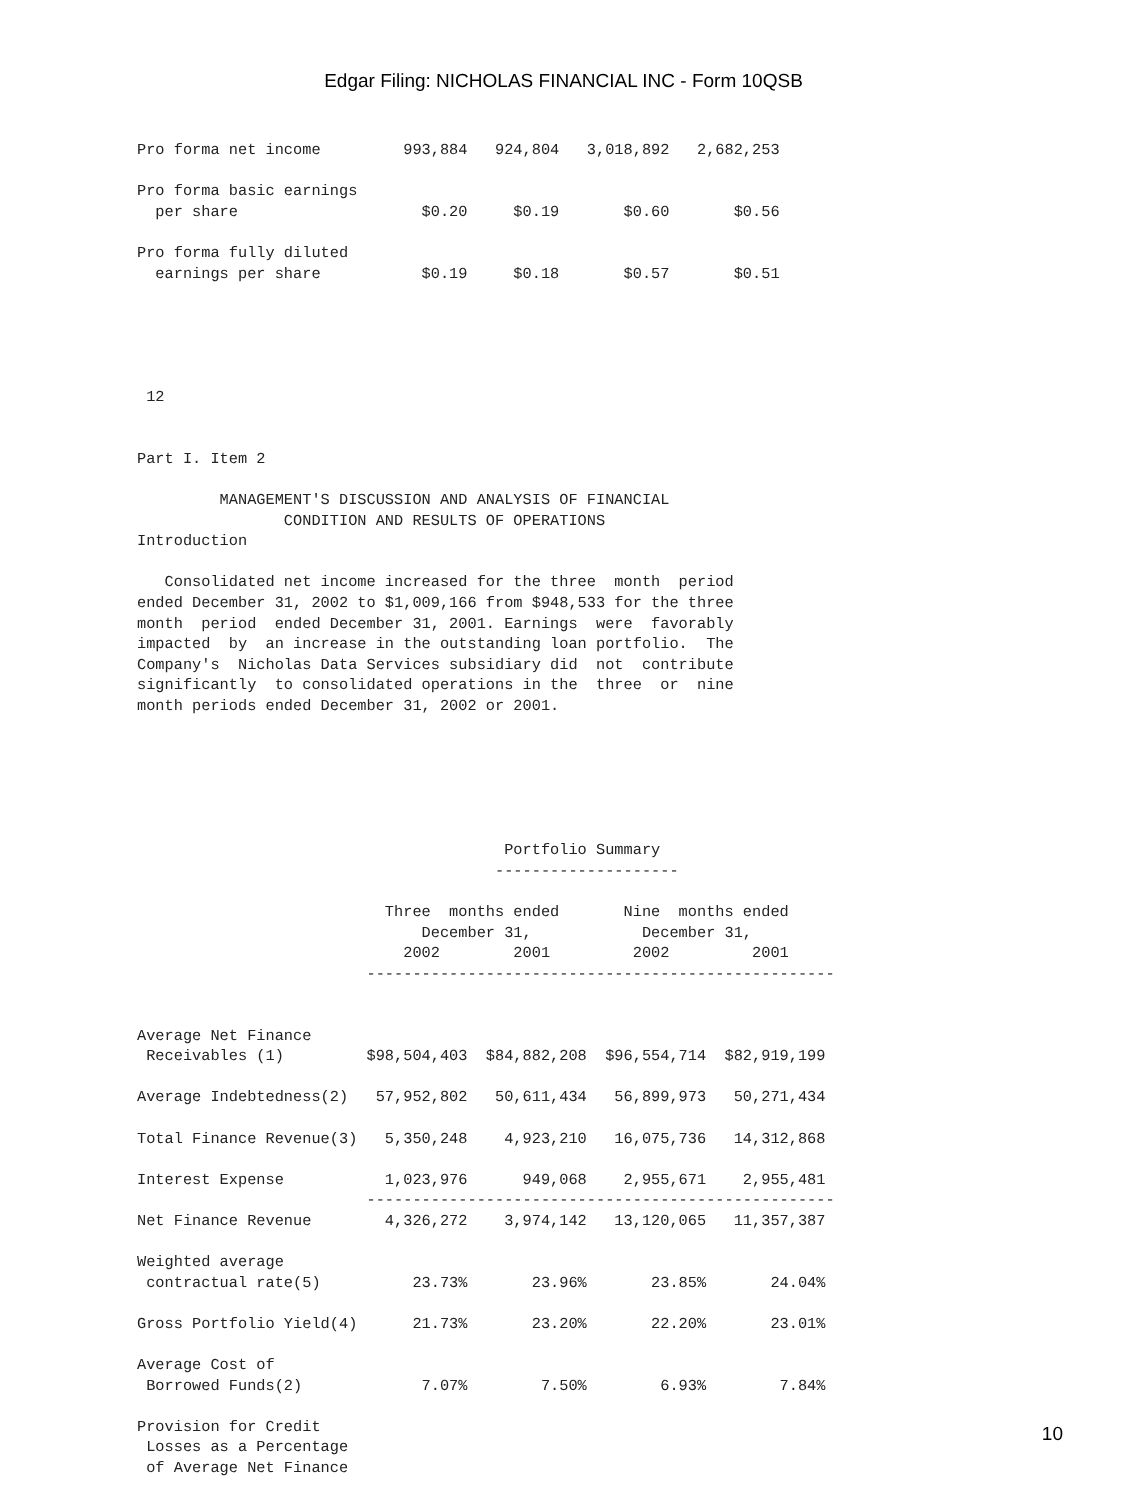Edgar Filing: NICHOLAS FINANCIAL INC - Form 10QSB
Pro forma net income         993,884   924,804   3,018,892   2,682,253

Pro forma basic earnings
  per share                    $0.20     $0.19       $0.60       $0.56

Pro forma fully diluted
  earnings per share           $0.19     $0.18       $0.57       $0.51





 12


Part I. Item 2

         MANAGEMENT'S DISCUSSION AND ANALYSIS OF FINANCIAL
                CONDITION AND RESULTS OF OPERATIONS
Introduction

   Consolidated net income increased for the three  month  period
ended December 31, 2002 to $1,009,166 from $948,533 for the three
month  period  ended December 31, 2001. Earnings  were  favorably
impacted  by  an increase in the outstanding loan portfolio.  The
Company's  Nicholas Data Services subsidiary did  not  contribute
significantly  to consolidated operations in the  three  or  nine
month periods ended December 31, 2002 or 2001.






                                        Portfolio Summary
                                       --------------------

                           Three  months ended       Nine  months ended
                               December 31,            December 31,
                             2002        2001         2002         2001
                         ---------------------------------------------------


Average Net Finance
 Receivables (1)         $98,504,403  $84,882,208  $96,554,714  $82,919,199

Average Indebtedness(2)   57,952,802   50,611,434   56,899,973   50,271,434

Total Finance Revenue(3)   5,350,248    4,923,210   16,075,736   14,312,868

Interest Expense           1,023,976      949,068    2,955,671    2,955,481
                         ---------------------------------------------------
Net Finance Revenue        4,326,272    3,974,142   13,120,065   11,357,387

Weighted average
 contractual rate(5)          23.73%       23.96%       23.85%       24.04%

Gross Portfolio Yield(4)      21.73%       23.20%       22.20%       23.01%

Average Cost of
 Borrowed Funds(2)             7.07%        7.50%        6.93%        7.84%

Provision for Credit
 Losses as a Percentage
 of Average Net Finance
10